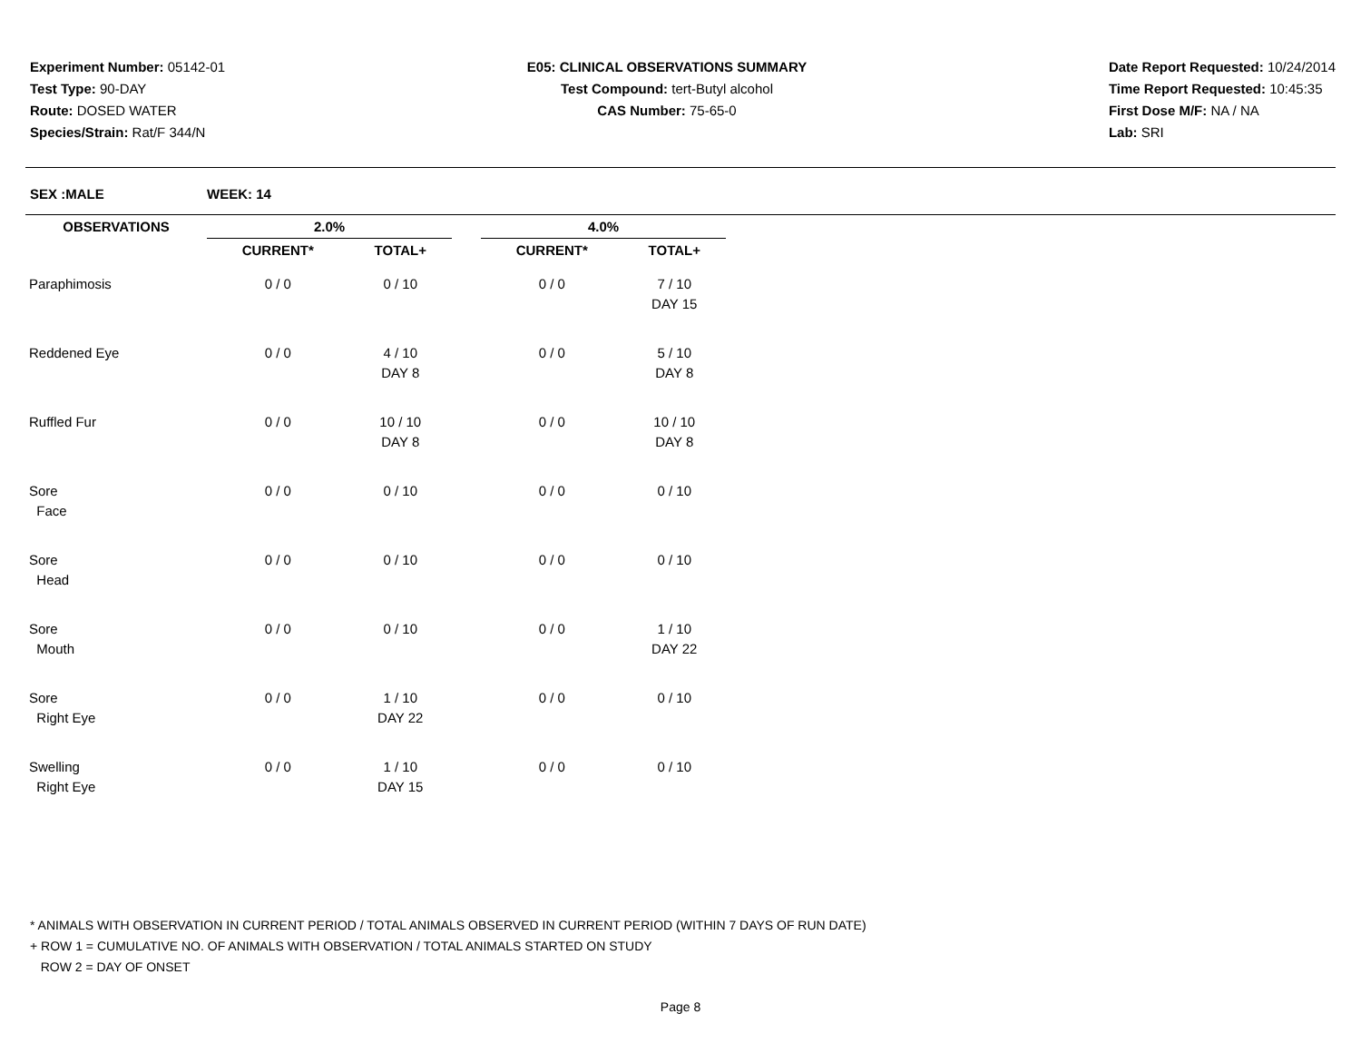Experiment Number: 05142-01
Test Type: 90-DAY
Route: DOSED WATER
Species/Strain: Rat/F 344/N
E05: CLINICAL OBSERVATIONS SUMMARY
Test Compound: tert-Butyl alcohol
CAS Number: 75-65-0
Date Report Requested: 10/24/2014
Time Report Requested: 10:45:35
First Dose M/F: NA / NA
Lab: SRI
SEX :MALE WEEK: 14
| OBSERVATIONS | 2.0% | | | 4.0% | |
| --- | --- | --- | --- | --- | --- |
| | CURRENT* | TOTAL+ | | CURRENT* | TOTAL+ |
| Paraphimosis | 0 / 0 | 0 / 10 | | 0 / 0 | 7 / 10 DAY 15 |
| Reddened Eye | 0 / 0 | 4 / 10 DAY 8 | | 0 / 0 | 5 / 10 DAY 8 |
| Ruffled Fur | 0 / 0 | 10 / 10 DAY 8 | | 0 / 0 | 10 / 10 DAY 8 |
| Sore Face | 0 / 0 | 0 / 10 | | 0 / 0 | 0 / 10 |
| Sore Head | 0 / 0 | 0 / 10 | | 0 / 0 | 0 / 10 |
| Sore Mouth | 0 / 0 | 0 / 10 | | 0 / 0 | 1 / 10 DAY 22 |
| Sore Right Eye | 0 / 0 | 1 / 10 DAY 22 | | 0 / 0 | 0 / 10 |
| Swelling Right Eye | 0 / 0 | 1 / 10 DAY 15 | | 0 / 0 | 0 / 10 |
* ANIMALS WITH OBSERVATION IN CURRENT PERIOD / TOTAL ANIMALS OBSERVED IN CURRENT PERIOD (WITHIN 7 DAYS OF RUN DATE)
+ ROW 1 = CUMULATIVE NO. OF ANIMALS WITH OBSERVATION / TOTAL ANIMALS STARTED ON STUDY
ROW 2 = DAY OF ONSET
Page 8